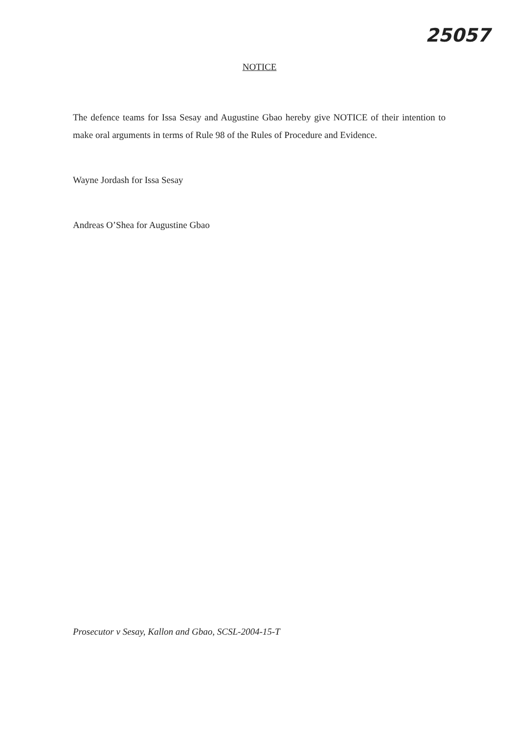25057
NOTICE
The defence teams for Issa Sesay and Augustine Gbao hereby give NOTICE of their intention to make oral arguments in terms of Rule 98 of the Rules of Procedure and Evidence.
Wayne Jordash for Issa Sesay
Andreas O’Shea for Augustine Gbao
Prosecutor v Sesay, Kallon and Gbao, SCSL-2004-15-T